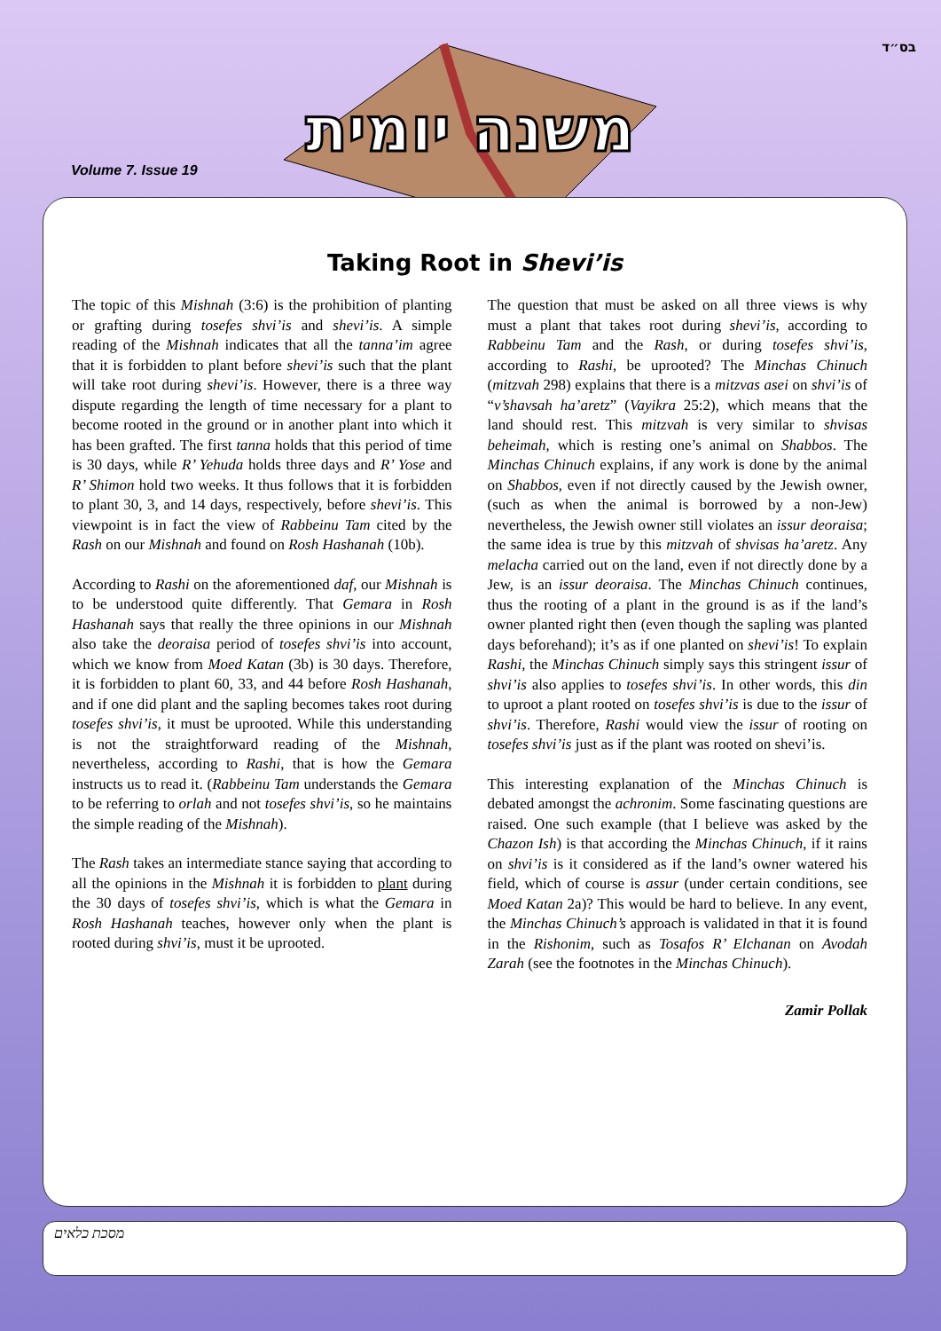בס״ד
Volume 7. Issue 19
משנה יומית
Taking Root in Shevi’is
The topic of this Mishnah (3:6) is the prohibition of planting or grafting during tosefes shvi’is and shevi’is. A simple reading of the Mishnah indicates that all the tanna’im agree that it is forbidden to plant before shevi’is such that the plant will take root during shevi’is. However, there is a three way dispute regarding the length of time necessary for a plant to become rooted in the ground or in another plant into which it has been grafted. The first tanna holds that this period of time is 30 days, while R’ Yehuda holds three days and R’ Yose and R’ Shimon hold two weeks. It thus follows that it is forbidden to plant 30, 3, and 14 days, respectively, before shevi’is. This viewpoint is in fact the view of Rabbeinu Tam cited by the Rash on our Mishnah and found on Rosh Hashanah (10b).
According to Rashi on the aforementioned daf, our Mishnah is to be understood quite differently. That Gemara in Rosh Hashanah says that really the three opinions in our Mishnah also take the deoraisa period of tosefes shvi’is into account, which we know from Moed Katan (3b) is 30 days. Therefore, it is forbidden to plant 60, 33, and 44 before Rosh Hashanah, and if one did plant and the sapling becomes takes root during tosefes shvi’is, it must be uprooted. While this understanding is not the straightforward reading of the Mishnah, nevertheless, according to Rashi, that is how the Gemara instructs us to read it. (Rabbeinu Tam understands the Gemara to be referring to orlah and not tosefes shvi’is, so he maintains the simple reading of the Mishnah).
The Rash takes an intermediate stance saying that according to all the opinions in the Mishnah it is forbidden to plant during the 30 days of tosefes shvi’is, which is what the Gemara in Rosh Hashanah teaches, however only when the plant is rooted during shvi’is, must it be uprooted.
The question that must be asked on all three views is why must a plant that takes root during shevi’is, according to Rabbeinu Tam and the Rash, or during tosefes shvi’is, according to Rashi, be uprooted? The Minchas Chinuch (mitzvah 298) explains that there is a mitzvas asei on shvi’is of “v’shavsah ha’aretz” (Vayikra 25:2), which means that the land should rest. This mitzvah is very similar to shvisas beheimah, which is resting one’s animal on Shabbos. The Minchas Chinuch explains, if any work is done by the animal on Shabbos, even if not directly caused by the Jewish owner, (such as when the animal is borrowed by a non-Jew) nevertheless, the Jewish owner still violates an issur deoraisa; the same idea is true by this mitzvah of shvisas ha’aretz. Any melacha carried out on the land, even if not directly done by a Jew, is an issur deoraisa. The Minchas Chinuch continues, thus the rooting of a plant in the ground is as if the land’s owner planted right then (even though the sapling was planted days beforehand); it’s as if one planted on shevi’is! To explain Rashi, the Minchas Chinuch simply says this stringent issur of shvi’is also applies to tosefes shvi’is. In other words, this din to uproot a plant rooted on tosefes shvi’is is due to the issur of shvi’is. Therefore, Rashi would view the issur of rooting on tosefes shvi’is just as if the plant was rooted on shevi’is.
This interesting explanation of the Minchas Chinuch is debated amongst the achronim. Some fascinating questions are raised. One such example (that I believe was asked by the Chazon Ish) is that according the Minchas Chinuch, if it rains on shvi’is is it considered as if the land’s owner watered his field, which of course is assur (under certain conditions, see Moed Katan 2a)? This would be hard to believe. In any event, the Minchas Chinuch’s approach is validated in that it is found in the Rishonim, such as Tosafos R’ Elchanan on Avodah Zarah (see the footnotes in the Minchas Chinuch).
Zamir Pollak
מסכת כלאים